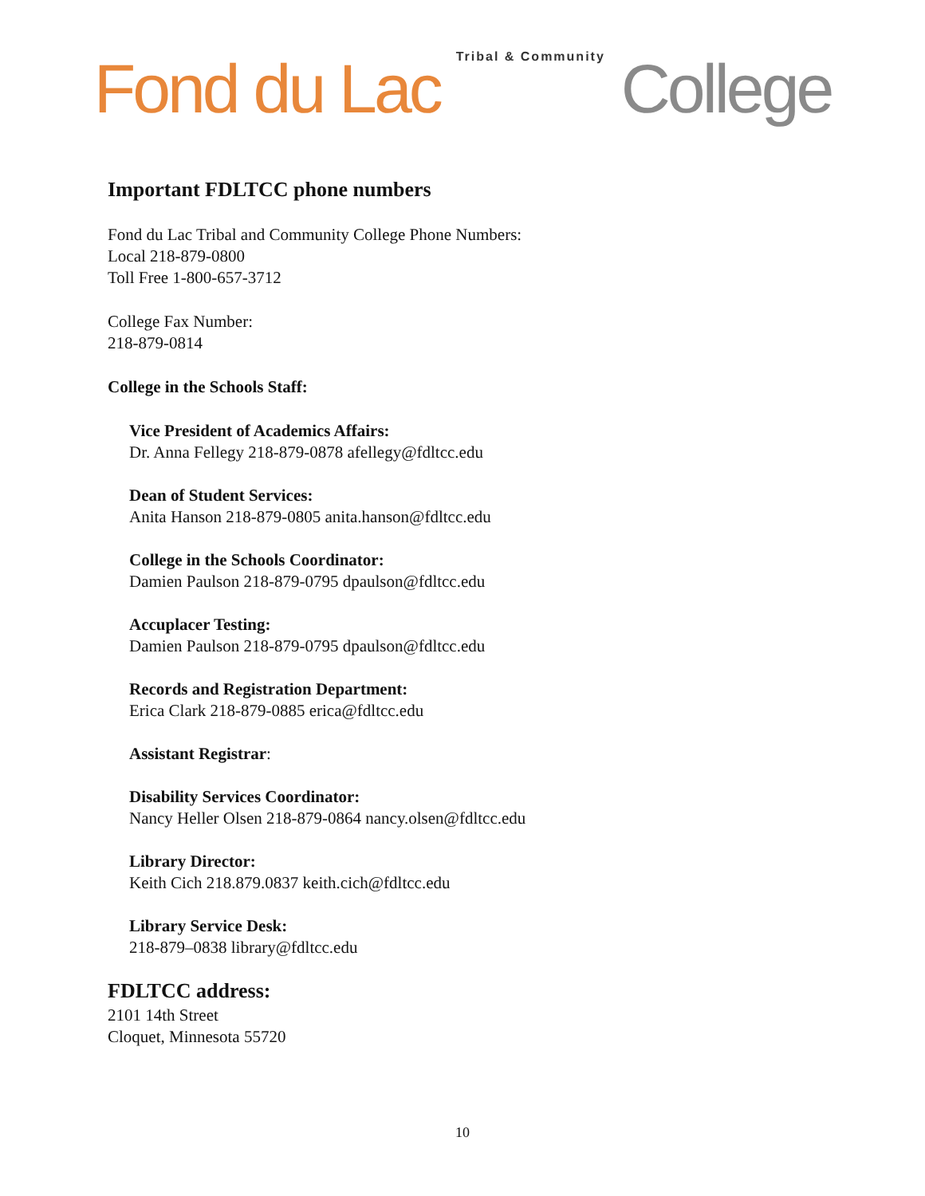Fond du Lac Tribal & Community College
Important FDLTCC phone numbers
Fond du Lac Tribal and Community College Phone Numbers:
Local 218-879-0800
Toll Free 1-800-657-3712
College Fax Number:
218-879-0814
College in the Schools Staff:
Vice President of Academics Affairs:
Dr. Anna Fellegy 218-879-0878 afellegy@fdltcc.edu
Dean of Student Services:
Anita Hanson 218-879-0805 anita.hanson@fdltcc.edu
College in the Schools Coordinator:
Damien Paulson 218-879-0795 dpaulson@fdltcc.edu
Accuplacer Testing:
Damien Paulson 218-879-0795 dpaulson@fdltcc.edu
Records and Registration Department:
Erica Clark 218-879-0885 erica@fdltcc.edu
Assistant Registrar:
Disability Services Coordinator:
Nancy Heller Olsen 218-879-0864 nancy.olsen@fdltcc.edu
Library Director:
Keith Cich 218.879.0837 keith.cich@fdltcc.edu
Library Service Desk:
218-879–0838 library@fdltcc.edu
FDLTCC address:
2101 14th Street
Cloquet, Minnesota 55720
10